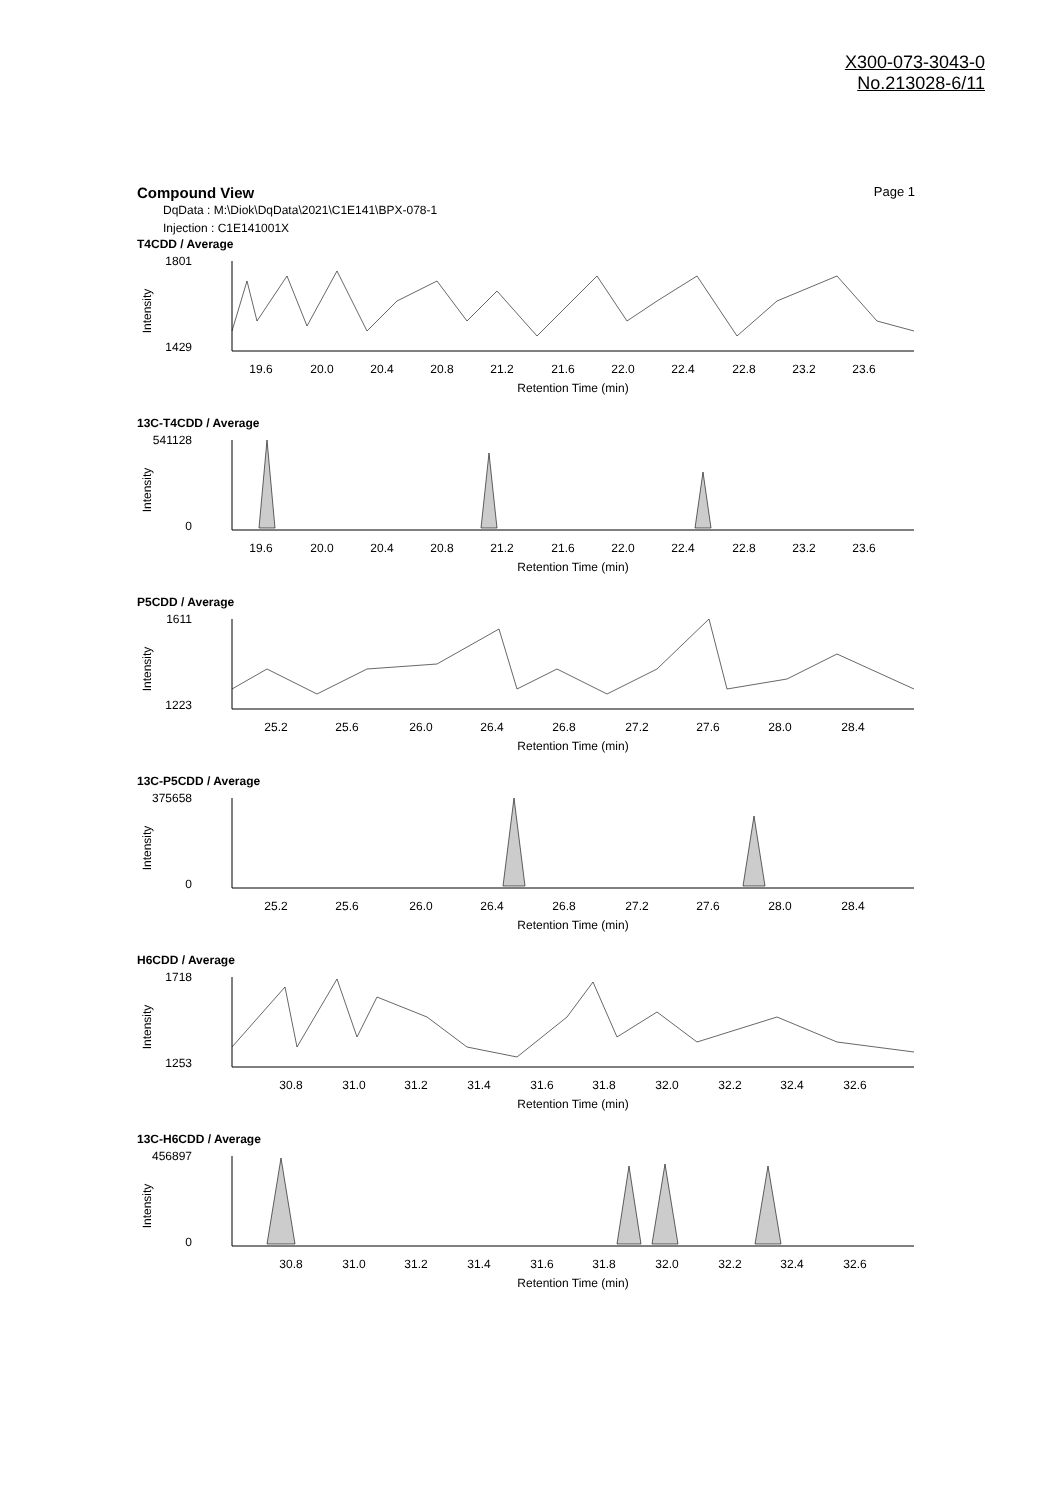X300-073-3043-0
No.213028-6/11
Compound View Page 1
DqData : M:\Diok\DqData\2021\C1E141\BPX-078-1
Injection : C1E141001X
T4CDD / Average
1801
1429
Intensity
19.6
20.0
20.4
20.8
21.2
21.6
22.0
22.4
22.8
23.2
23.6
Retention Time (min)
13C-T4CDD / Average
541128
0
Intensity
19.6
20.0
20.4
20.8
21.2
21.6
22.0
22.4
22.8
23.2
23.6
Retention Time (min)
P5CDD / Average
1611
1223
Intensity
25.2
25.6
26.0
26.4
26.8
27.2
27.6
28.0
28.4
Retention Time (min)
13C-P5CDD / Average
375658
0
Intensity
25.2
25.6
26.0
26.4
26.8
27.2
27.6
28.0
28.4
Retention Time (min)
H6CDD / Average
1718
1253
Intensity
30.8
31.0
31.2
31.4
31.6
31.8
32.0
32.2
32.4
32.6
Retention Time (min)
13C-H6CDD / Average
456897
0
Intensity
30.8
31.0
31.2
31.4
31.6
31.8
32.0
32.2
32.4
32.6
Retention Time (min)